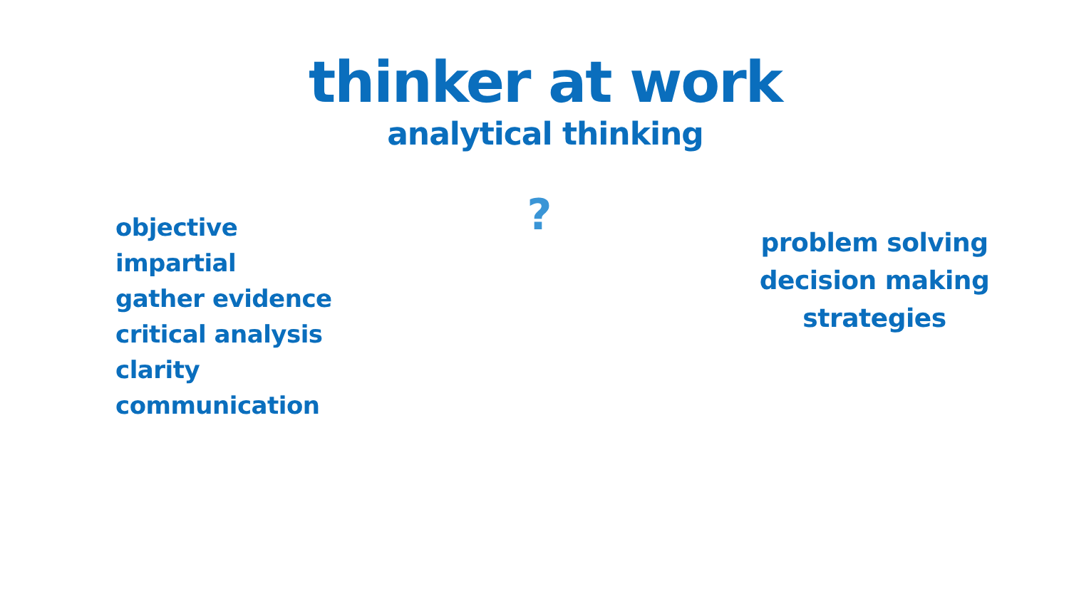thinker at work
analytical thinking
objective
impartial
gather evidence
critical analysis
clarity
communication
?
problem solving
decision making
strategies